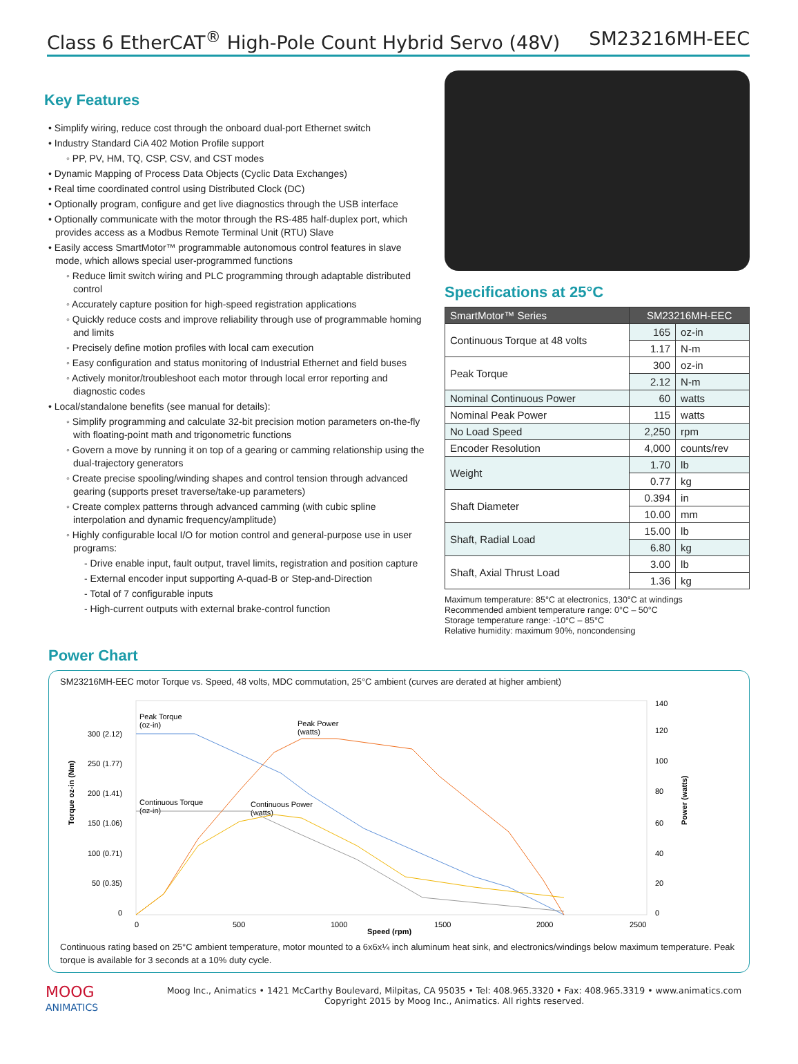Class 6 EtherCAT<sup>®</sup> High-Pole Count Hybrid Servo (48V) SM23216MH-EEC
Key Features
• Simplify wiring, reduce cost through the onboard dual-port Ethernet switch
• Industry Standard CiA 402 Motion Profile support
◦ PP, PV, HM, TQ, CSP, CSV, and CST modes
• Dynamic Mapping of Process Data Objects (Cyclic Data Exchanges)
• Real time coordinated control using Distributed Clock (DC)
• Optionally program, configure and get live diagnostics through the USB interface
• Optionally communicate with the motor through the RS-485 half-duplex port, which provides access as a Modbus Remote Terminal Unit (RTU) Slave
• Easily access SmartMotor™ programmable autonomous control features in slave mode, which allows special user-programmed functions
◦ Reduce limit switch wiring and PLC programming through adaptable distributed control
◦ Accurately capture position for high-speed registration applications
◦ Quickly reduce costs and improve reliability through use of programmable homing and limits
◦ Precisely define motion profiles with local cam execution
◦ Easy configuration and status monitoring of Industrial Ethernet and field buses
◦ Actively monitor/troubleshoot each motor through local error reporting and diagnostic codes
• Local/standalone benefits (see manual for details):
◦ Simplify programming and calculate 32-bit precision motion parameters on-the-fly with floating-point math and trigonometric functions
◦ Govern a move by running it on top of a gearing or camming relationship using the dual-trajectory generators
◦ Create precise spooling/winding shapes and control tension through advanced gearing (supports preset traverse/take-up parameters)
◦ Create complex patterns through advanced camming (with cubic spline interpolation and dynamic frequency/amplitude)
◦ Highly configurable local I/O for motion control and general-purpose use in user programs:
- Drive enable input, fault output, travel limits, registration and position capture
- External encoder input supporting A-quad-B or Step-and-Direction
- Total of 7 configurable inputs
- High-current outputs with external brake-control function
Power Chart
Specifications at 25°C
| SmartMotor™ Series | SM23216MH-EEC | |
| --- | --- | --- |
| Continuous Torque at 48 volts | 165 | oz-in |
| | 1.17 | N-m |
| Peak Torque | 300 | oz-in |
| | 2.12 | N-m |
| Nominal Continuous Power | 60 | watts |
| Nominal Peak Power | 115 | watts |
| No Load Speed | 2,250 | rpm |
| Encoder Resolution | 4,000 | counts/rev |
| Weight | 1.70 | lb |
| | 0.77 | kg |
| Shaft Diameter | 0.394 | in |
| | 10.00 | mm |
| Shaft, Radial Load | 15.00 | lb |
| | 6.80 | kg |
| Shaft, Axial Thrust Load | 3.00 | lb |
| | 1.36 | kg |
Maximum temperature: 85°C at electronics, 130°C at windings
Recommended ambient temperature range: 0°C – 50°C
Storage temperature range: -10°C – 85°C
Relative humidity: maximum 90%, noncondensing
SM23216MH-EEC motor Torque vs. Speed, 48 volts, MDC commutation, 25°C ambient (curves are derated at higher ambient)
Torque oz-in (Nm)
300 (2.12)
250 (1.77)
200 (1.41)
150 (1.06)
100 (0.71)
50 (0.35)
0
140
120
100
80
60
40
20
0
Power (watts)
0
500
1000
1500
2000
2500
Speed (rpm)
Peak Torque
(oz-in)
Peak Power
(watts)
Continuous Torque
(oz-in)
Continuous Power
(watts)
Continuous rating based on 25°C ambient temperature, motor mounted to a 6x6x¼ inch aluminum heat sink, and electronics/windings below maximum temperature. Peak torque is available for 3 seconds at a 10% duty cycle.
MOOG
ANIMATICS
Moog Inc., Animatics • 1421 McCarthy Boulevard, Milpitas, CA 95035 • Tel: 408.965.3320 • Fax: 408.965.3319 • www.animatics.com
Copyright 2015 by Moog Inc., Animatics. All rights reserved.